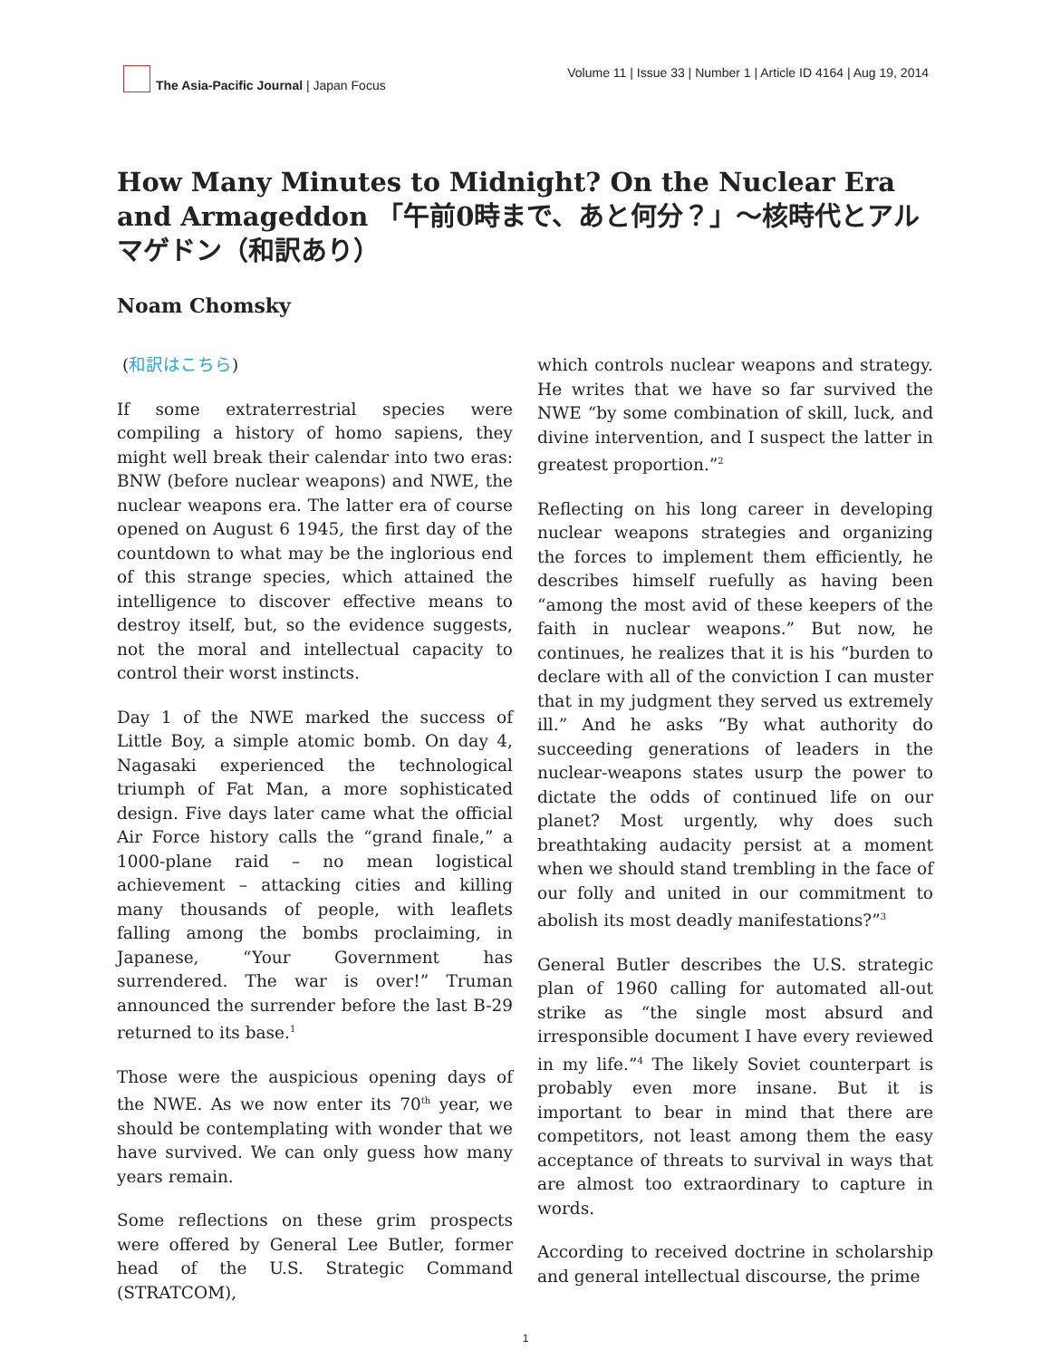The Asia-Pacific Journal | Japan Focus
Volume 11 | Issue 33 | Number 1 | Article ID 4164 | Aug 19, 2014
How Many Minutes to Midnight? On the Nuclear Era and Armageddon 「午前0時まで、あと何分？」〜核時代とアルマゲドン（和訳あり）
Noam Chomsky
(和訳はこちら)
If some extraterrestrial species were compiling a history of homo sapiens, they might well break their calendar into two eras: BNW (before nuclear weapons) and NWE, the nuclear weapons era. The latter era of course opened on August 6 1945, the first day of the countdown to what may be the inglorious end of this strange species, which attained the intelligence to discover effective means to destroy itself, but, so the evidence suggests, not the moral and intellectual capacity to control their worst instincts.
Day 1 of the NWE marked the success of Little Boy, a simple atomic bomb. On day 4, Nagasaki experienced the technological triumph of Fat Man, a more sophisticated design. Five days later came what the official Air Force history calls the “grand finale,” a 1000-plane raid – no mean logistical achievement – attacking cities and killing many thousands of people, with leaflets falling among the bombs proclaiming, in Japanese, “Your Government has surrendered. The war is over!” Truman announced the surrender before the last B-29 returned to its base.<sup>1</sup>
Those were the auspicious opening days of the NWE. As we now enter its 70<sup>th</sup> year, we should be contemplating with wonder that we have survived. We can only guess how many years remain.
Some reflections on these grim prospects were offered by General Lee Butler, former head of the U.S. Strategic Command (STRATCOM),
which controls nuclear weapons and strategy. He writes that we have so far survived the NWE “by some combination of skill, luck, and divine intervention, and I suspect the latter in greatest proportion.”<sup>2</sup>
Reflecting on his long career in developing nuclear weapons strategies and organizing the forces to implement them efficiently, he describes himself ruefully as having been “among the most avid of these keepers of the faith in nuclear weapons.” But now, he continues, he realizes that it is his “burden to declare with all of the conviction I can muster that in my judgment they served us extremely ill.” And he asks “By what authority do succeeding generations of leaders in the nuclear-weapons states usurp the power to dictate the odds of continued life on our planet? Most urgently, why does such breathtaking audacity persist at a moment when we should stand trembling in the face of our folly and united in our commitment to abolish its most deadly manifestations?”<sup>3</sup>
General Butler describes the U.S. strategic plan of 1960 calling for automated all-out strike as “the single most absurd and irresponsible document I have every reviewed in my life.”<sup>4</sup> The likely Soviet counterpart is probably even more insane. But it is important to bear in mind that there are competitors, not least among them the easy acceptance of threats to survival in ways that are almost too extraordinary to capture in words.
According to received doctrine in scholarship and general intellectual discourse, the prime
1